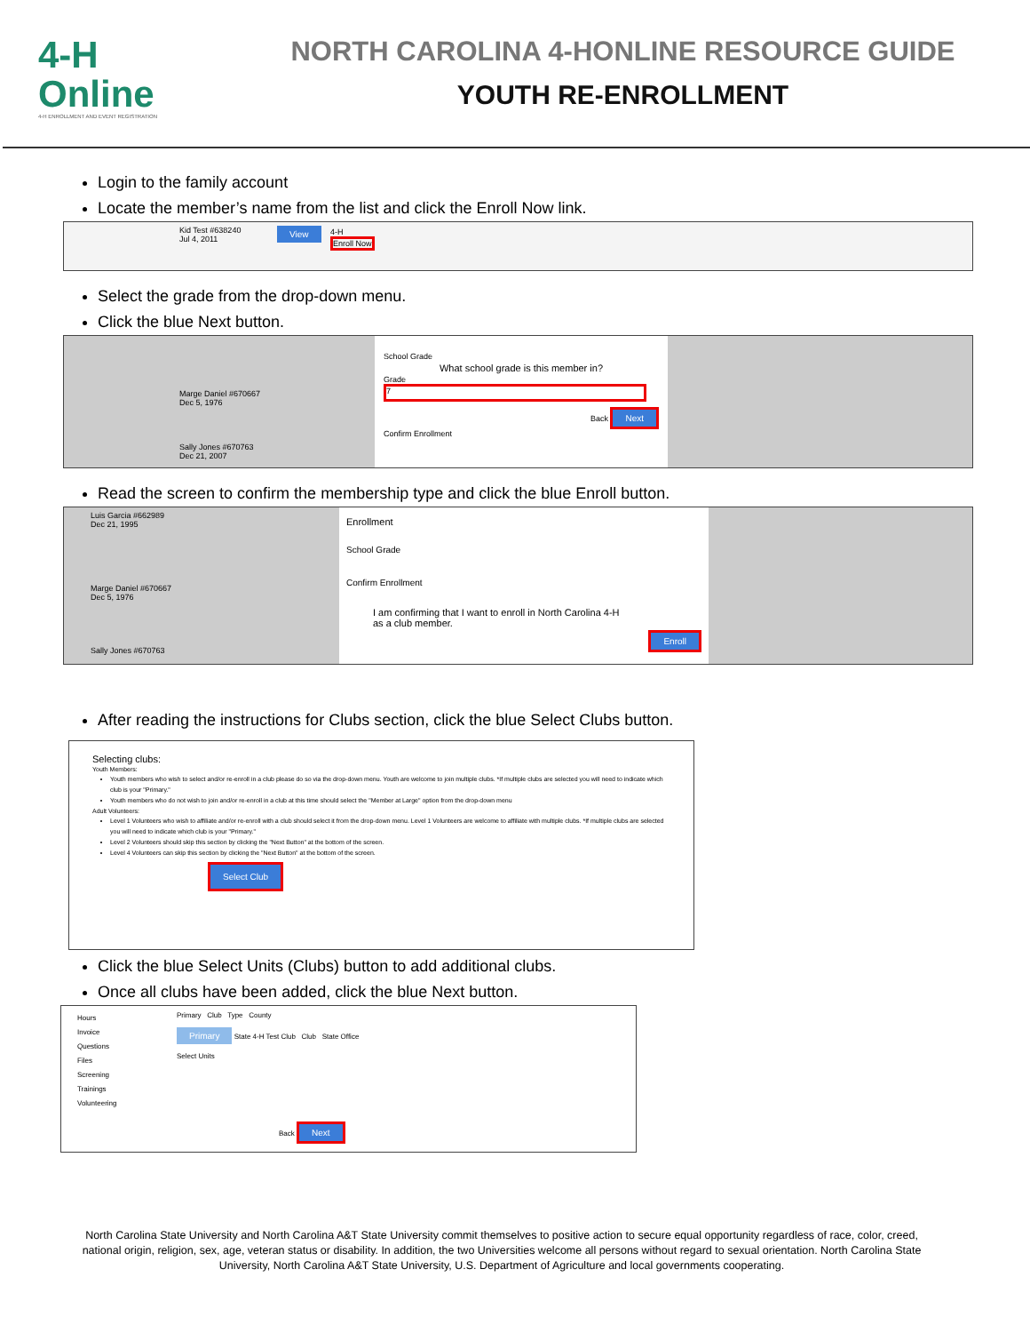4-H
Online
4-H ENROLLMENT AND EVENT REGISTRATION
NORTH CAROLINA 4-HONLINE RESOURCE GUIDE
YOUTH RE-ENROLLMENT
Login to the family account
Locate the member’s name from the list and click the Enroll Now link.
Kid Test #638240
Jul 4, 2011
View
4-H
Enroll Now
Select the grade from the drop-down menu.
Click the blue Next button.
Marge Daniel #670667
Dec 5, 1976
Sally Jones #670763
Dec 21, 2007
School Grade
What school grade is this member in?
Grade
7
Back Next
Confirm Enrollment
Read the screen to confirm the membership type and click the blue Enroll button.
Luis Garcia #662989
Dec 21, 1995
Marge Daniel #670667
Dec 5, 1976
Sally Jones #670763
Enrollment
School Grade
Confirm Enrollment
I am confirming that I want to enroll in North Carolina 4-H
as a club member.
Enroll
After reading the instructions for Clubs section, click the blue Select Clubs button.
Selecting clubs:
Youth Members:
Youth members who wish to select and/or re-enroll in a club please do so via the drop-down menu. Youth are welcome to join multiple clubs. *If multiple clubs are selected you will need to indicate which club is your "Primary."
Youth members who do not wish to join and/or re-enroll in a club at this time should select the "Member at Large" option from the drop-down menu
Adult Volunteers:
Level 1 Volunteers who wish to affiliate and/or re-enroll with a club should select it from the drop-down menu. Level 1 Volunteers are welcome to affiliate with multiple clubs. *If multiple clubs are selected you will need to indicate which club is your "Primary."
Level 2 Volunteers should skip this section by clicking the "Next Button" at the bottom of the screen.
Level 4 Volunteers can skip this section by clicking the "Next Button" at the bottom of the screen.
Select Club
Click the blue Select Units (Clubs) button to add additional clubs.
Once all clubs have been added, click the blue Next button.
Hours
Invoice
Questions
Files
Screening
Trainings
Volunteering
Primary Club Type County
Primary State 4-H Test Club Club State Office
Select Units
Back Next
North Carolina State University and North Carolina A&T State University commit themselves to positive action to secure equal opportunity regardless of race, color, creed, national origin, religion, sex, age, veteran status or disability. In addition, the two Universities welcome all persons without regard to sexual orientation. North Carolina State University, North Carolina A&T State University, U.S. Department of Agriculture and local governments cooperating.